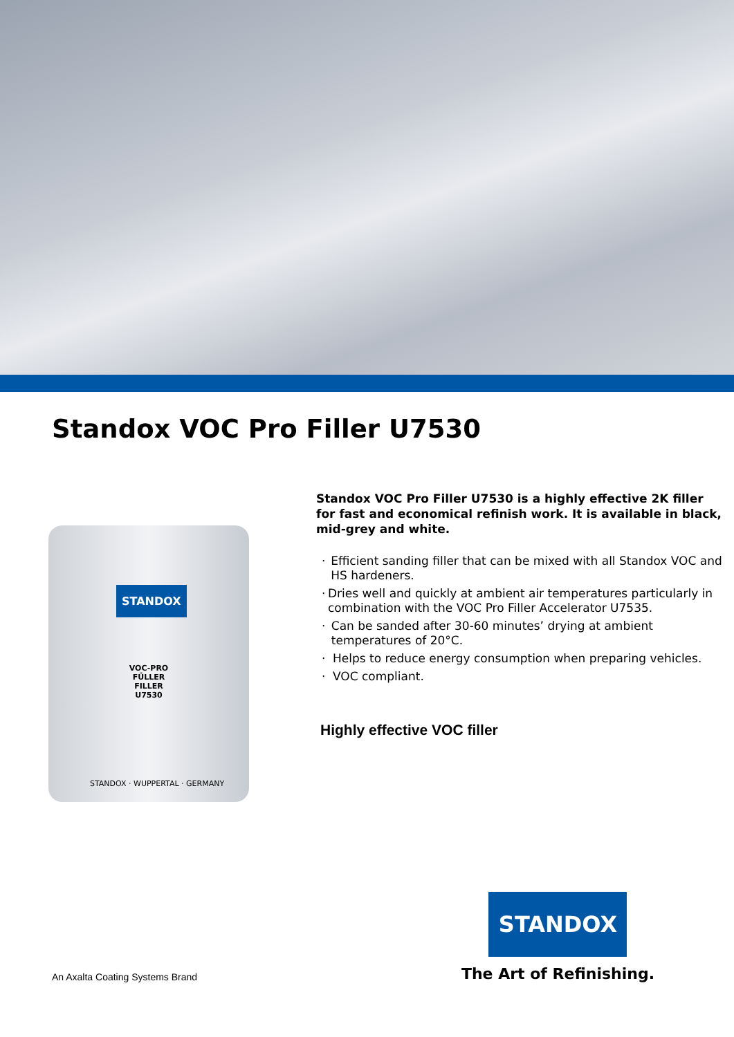Standox VOC Pro Filler U7530
STANDOX
VOC-PRO
FÜLLER
FILLER
U7530
STANDOX · WUPPERTAL · GERMANY
Standox VOC Pro Filler U7530 is a highly effective 2K filler for fast and economical refinish work. It is available in black, mid-grey and white.
· Efficient sanding filler that can be mixed with all Standox VOC and HS hardeners.
· Dries well and quickly at ambient air temperatures particularly in combination with the VOC Pro Filler Accelerator U7535.
· Can be sanded after 30-60 minutes’ drying at ambient temperatures of 20°C.
· Helps to reduce energy consumption when preparing vehicles.
· VOC compliant.
Highly effective VOC filler
An Axalta Coating Systems Brand
STANDOX
The Art of Refinishing.